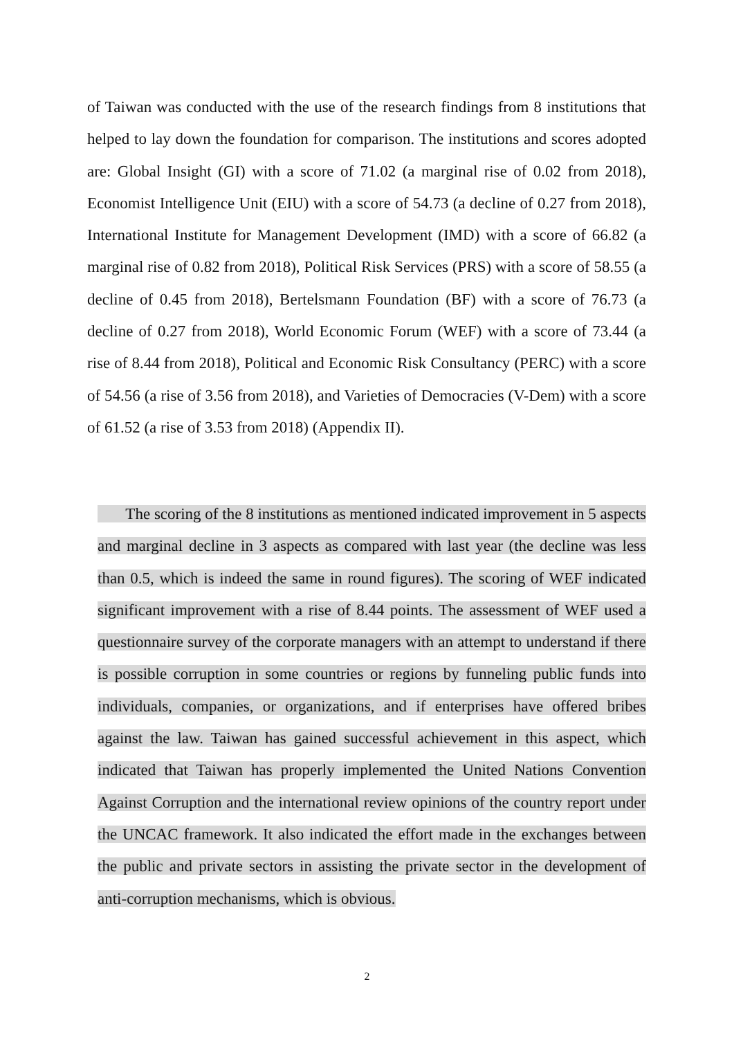of Taiwan was conducted with the use of the research findings from 8 institutions that helped to lay down the foundation for comparison. The institutions and scores adopted are: Global Insight (GI) with a score of 71.02 (a marginal rise of 0.02 from 2018), Economist Intelligence Unit (EIU) with a score of 54.73 (a decline of 0.27 from 2018), International Institute for Management Development (IMD) with a score of 66.82 (a marginal rise of 0.82 from 2018), Political Risk Services (PRS) with a score of 58.55 (a decline of 0.45 from 2018), Bertelsmann Foundation (BF) with a score of 76.73 (a decline of 0.27 from 2018), World Economic Forum (WEF) with a score of 73.44 (a rise of 8.44 from 2018), Political and Economic Risk Consultancy (PERC) with a score of 54.56 (a rise of 3.56 from 2018), and Varieties of Democracies (V-Dem) with a score of 61.52 (a rise of 3.53 from 2018) (Appendix II).
The scoring of the 8 institutions as mentioned indicated improvement in 5 aspects and marginal decline in 3 aspects as compared with last year (the decline was less than 0.5, which is indeed the same in round figures). The scoring of WEF indicated significant improvement with a rise of 8.44 points. The assessment of WEF used a questionnaire survey of the corporate managers with an attempt to understand if there is possible corruption in some countries or regions by funneling public funds into individuals, companies, or organizations, and if enterprises have offered bribes against the law. Taiwan has gained successful achievement in this aspect, which indicated that Taiwan has properly implemented the United Nations Convention Against Corruption and the international review opinions of the country report under the UNCAC framework. It also indicated the effort made in the exchanges between the public and private sectors in assisting the private sector in the development of anti-corruption mechanisms, which is obvious.
2